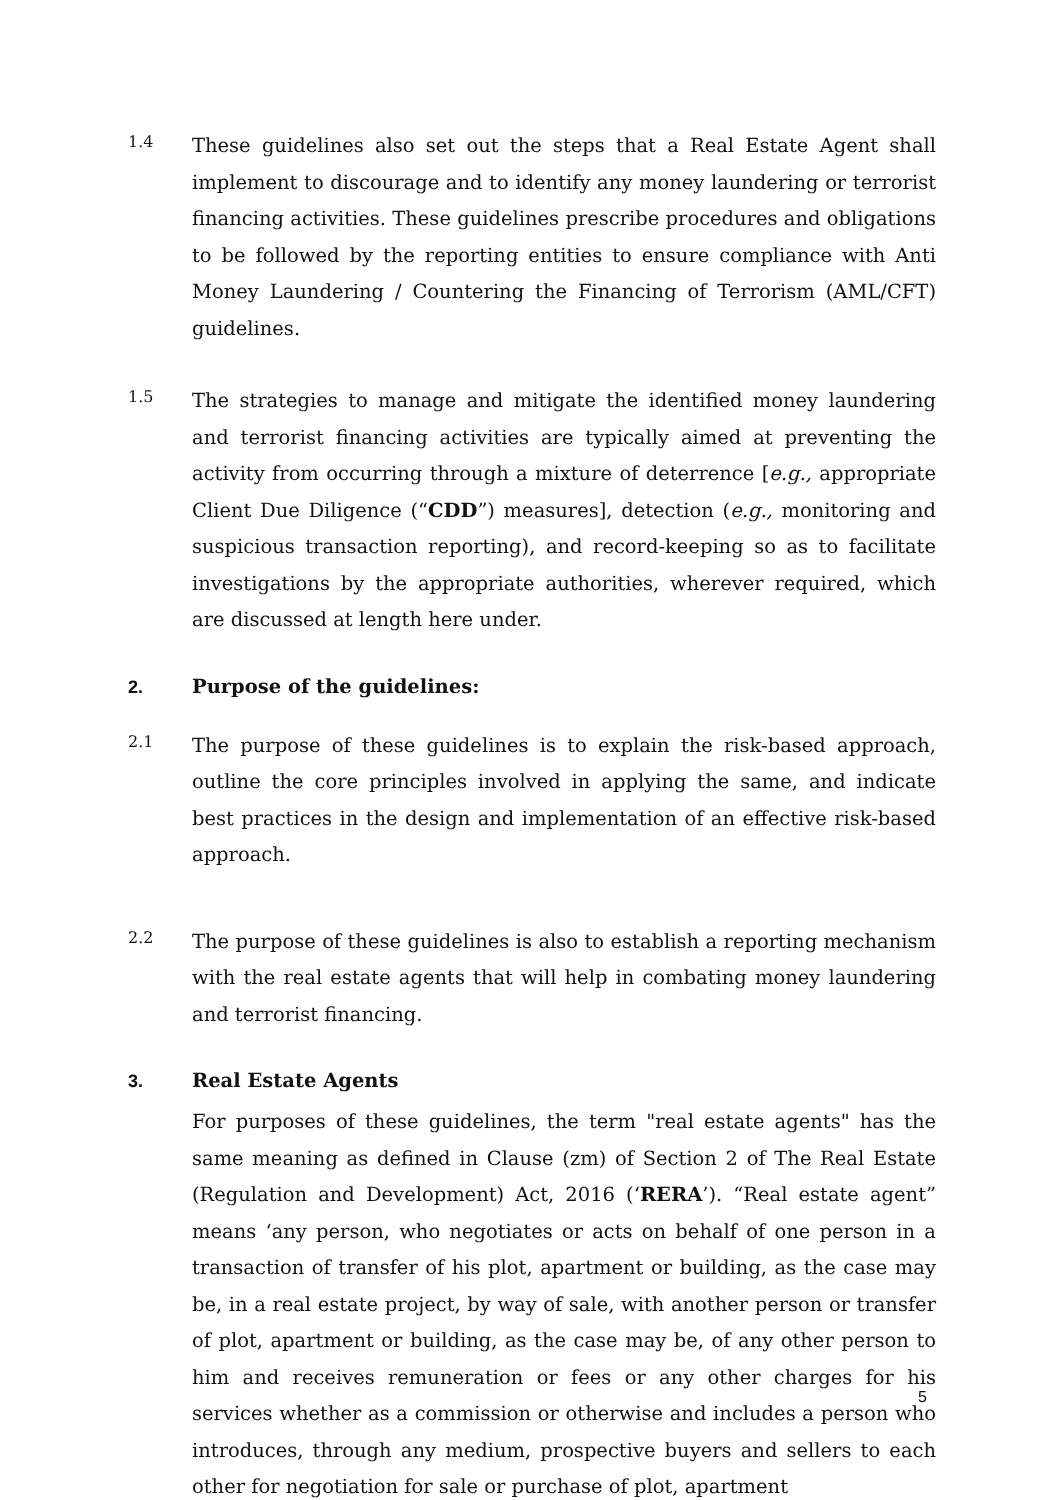1.4
These guidelines also set out the steps that a Real Estate Agent shall implement to discourage and to identify any money laundering or terrorist financing activities. These guidelines prescribe procedures and obligations to be followed by the reporting entities to ensure compliance with Anti Money Laundering / Countering the Financing of Terrorism (AML/CFT) guidelines.
1.5
The strategies to manage and mitigate the identified money laundering and terrorist financing activities are typically aimed at preventing the activity from occurring through a mixture of deterrence [e.g., appropriate Client Due Diligence (“CDD”) measures], detection (e.g., monitoring and suspicious transaction reporting), and record-keeping so as to facilitate investigations by the appropriate authorities, wherever required, which are discussed at length here under.
2. Purpose of the guidelines:
2.1
The purpose of these guidelines is to explain the risk-based approach, outline the core principles involved in applying the same, and indicate best practices in the design and implementation of an effective risk-based approach.
2.2
The purpose of these guidelines is also to establish a reporting mechanism with the real estate agents that will help in combating money laundering and terrorist financing.
3. Real Estate Agents
For purposes of these guidelines, the term "real estate agents" has the same meaning as defined in Clause (zm) of Section 2 of The Real Estate (Regulation and Development) Act, 2016 (‘RERA’). “Real estate agent” means ‘any person, who negotiates or acts on behalf of one person in a transaction of transfer of his plot, apartment or building, as the case may be, in a real estate project, by way of sale, with another person or transfer of plot, apartment or building, as the case may be, of any other person to him and receives remuneration or fees or any other charges for his services whether as a commission or otherwise and includes a person who introduces, through any medium, prospective buyers and sellers to each other for negotiation for sale or purchase of plot, apartment
5